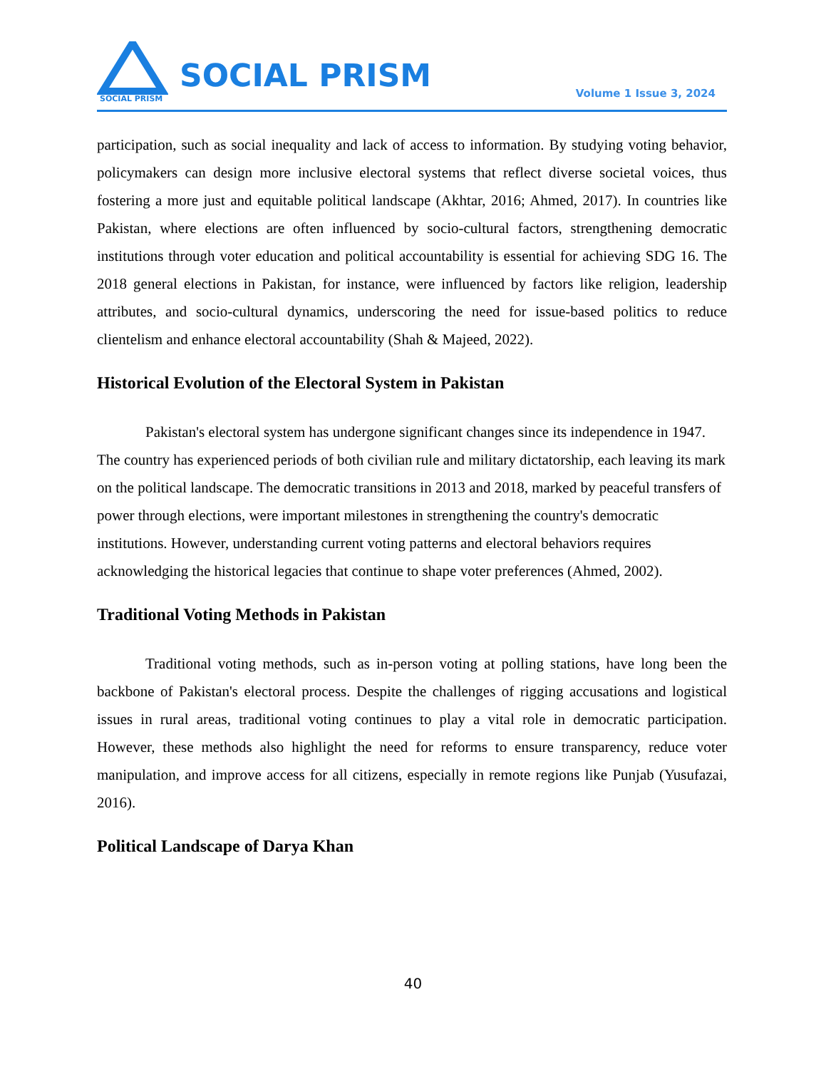SOCIAL PRISM
SOCIAL PRISM Volume 1 Issue 3, 2024
participation, such as social inequality and lack of access to information. By studying voting behavior, policymakers can design more inclusive electoral systems that reflect diverse societal voices, thus fostering a more just and equitable political landscape (Akhtar, 2016; Ahmed, 2017). In countries like Pakistan, where elections are often influenced by socio-cultural factors, strengthening democratic institutions through voter education and political accountability is essential for achieving SDG 16. The 2018 general elections in Pakistan, for instance, were influenced by factors like religion, leadership attributes, and socio-cultural dynamics, underscoring the need for issue-based politics to reduce clientelism and enhance electoral accountability (Shah & Majeed, 2022).
Historical Evolution of the Electoral System in Pakistan
Pakistan's electoral system has undergone significant changes since its independence in 1947. The country has experienced periods of both civilian rule and military dictatorship, each leaving its mark on the political landscape. The democratic transitions in 2013 and 2018, marked by peaceful transfers of power through elections, were important milestones in strengthening the country's democratic institutions. However, understanding current voting patterns and electoral behaviors requires acknowledging the historical legacies that continue to shape voter preferences (Ahmed, 2002).
Traditional Voting Methods in Pakistan
Traditional voting methods, such as in-person voting at polling stations, have long been the backbone of Pakistan's electoral process. Despite the challenges of rigging accusations and logistical issues in rural areas, traditional voting continues to play a vital role in democratic participation. However, these methods also highlight the need for reforms to ensure transparency, reduce voter manipulation, and improve access for all citizens, especially in remote regions like Punjab (Yusufazai, 2016).
Political Landscape of Darya Khan
40